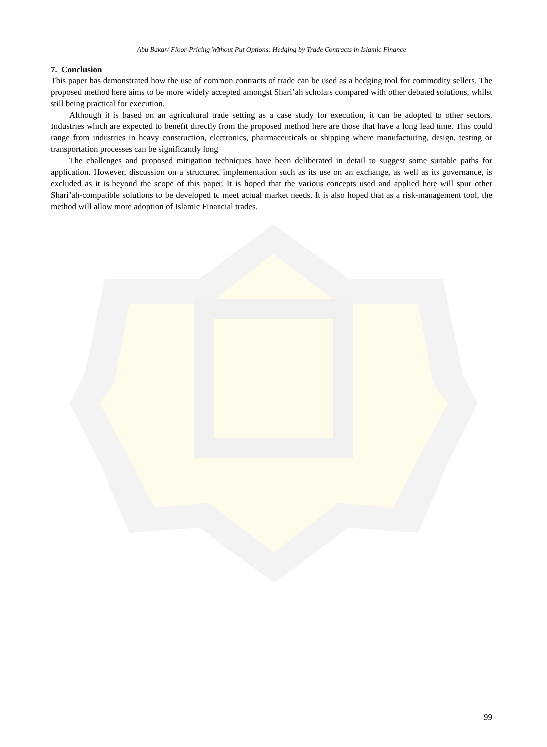Abu Bakar/ Floor-Pricing Without Put Options: Hedging by Trade Contracts in Islamic Finance
7. Conclusion
This paper has demonstrated how the use of common contracts of trade can be used as a hedging tool for commodity sellers. The proposed method here aims to be more widely accepted amongst Shari’ah scholars compared with other debated solutions, whilst still being practical for execution.
Although it is based on an agricultural trade setting as a case study for execution, it can be adopted to other sectors. Industries which are expected to benefit directly from the proposed method here are those that have a long lead time. This could range from industries in heavy construction, electronics, pharmaceuticals or shipping where manufacturing, design, testing or transportation processes can be significantly long.
The challenges and proposed mitigation techniques have been deliberated in detail to suggest some suitable paths for application. However, discussion on a structured implementation such as its use on an exchange, as well as its governance, is excluded as it is beyond the scope of this paper. It is hoped that the various concepts used and applied here will spur other Shari’ah-compatible solutions to be developed to meet actual market needs. It is also hoped that as a risk-management tool, the method will allow more adoption of Islamic Financial trades.
99